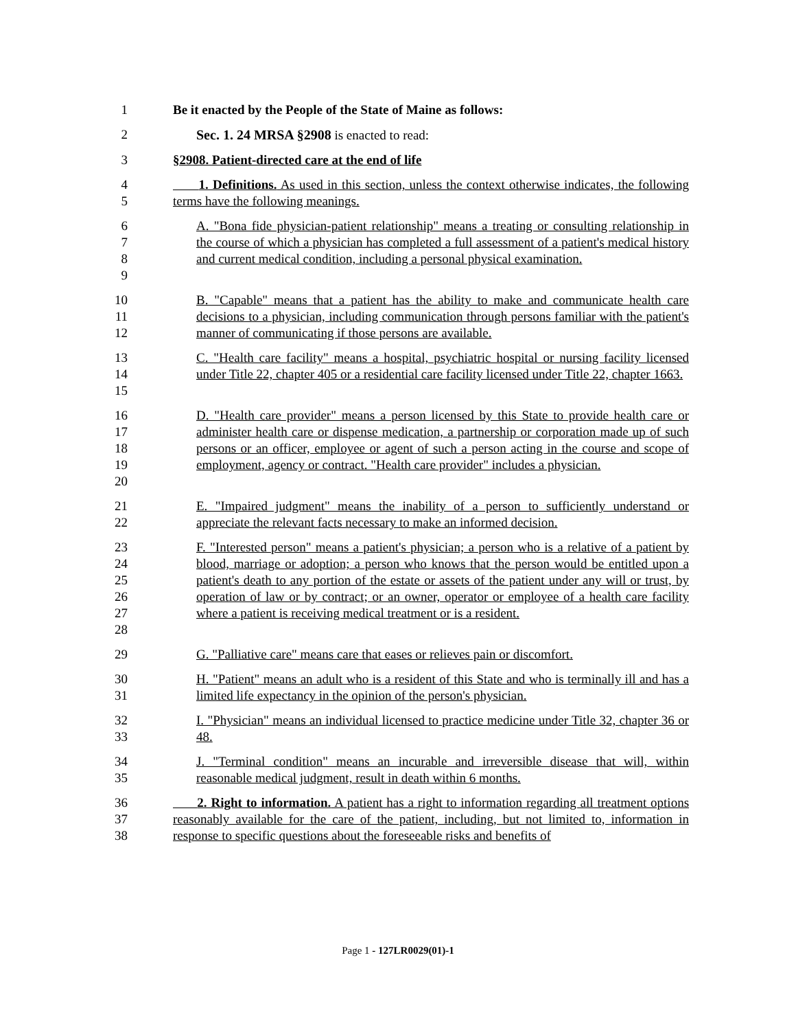1 Be it enacted by the People of the State of Maine as follows:
2 Sec. 1. 24 MRSA §2908 is enacted to read:
3 §2908. Patient-directed care at the end of life
4
5
1. Definitions. As used in this section, unless the context otherwise indicates, the following terms have the following meanings.
6
7
8
9
A. "Bona fide physician-patient relationship" means a treating or consulting relationship in the course of which a physician has completed a full assessment of a patient's medical history and current medical condition, including a personal physical examination.
10
11
12
B. "Capable" means that a patient has the ability to make and communicate health care decisions to a physician, including communication through persons familiar with the patient's manner of communicating if those persons are available.
13
14
15
C. "Health care facility" means a hospital, psychiatric hospital or nursing facility licensed under Title 22, chapter 405 or a residential care facility licensed under Title 22, chapter 1663.
16
17
18
19
20
D. "Health care provider" means a person licensed by this State to provide health care or administer health care or dispense medication, a partnership or corporation made up of such persons or an officer, employee or agent of such a person acting in the course and scope of employment, agency or contract. "Health care provider" includes a physician.
21
22
E. "Impaired judgment" means the inability of a person to sufficiently understand or appreciate the relevant facts necessary to make an informed decision.
23
24
25
26
27
28
F. "Interested person" means a patient's physician; a person who is a relative of a patient by blood, marriage or adoption; a person who knows that the person would be entitled upon a patient's death to any portion of the estate or assets of the patient under any will or trust, by operation of law or by contract; or an owner, operator or employee of a health care facility where a patient is receiving medical treatment or is a resident.
29 G. "Palliative care" means care that eases or relieves pain or discomfort.
30
31
H. "Patient" means an adult who is a resident of this State and who is terminally ill and has a limited life expectancy in the opinion of the person's physician.
32
33
I. "Physician" means an individual licensed to practice medicine under Title 32, chapter 36 or 48.
34
35
J. "Terminal condition" means an incurable and irreversible disease that will, within reasonable medical judgment, result in death within 6 months.
36
37
38
2. Right to information. A patient has a right to information regarding all treatment options reasonably available for the care of the patient, including, but not limited to, information in response to specific questions about the foreseeable risks and benefits of
Page 1 - 127LR0029(01)-1